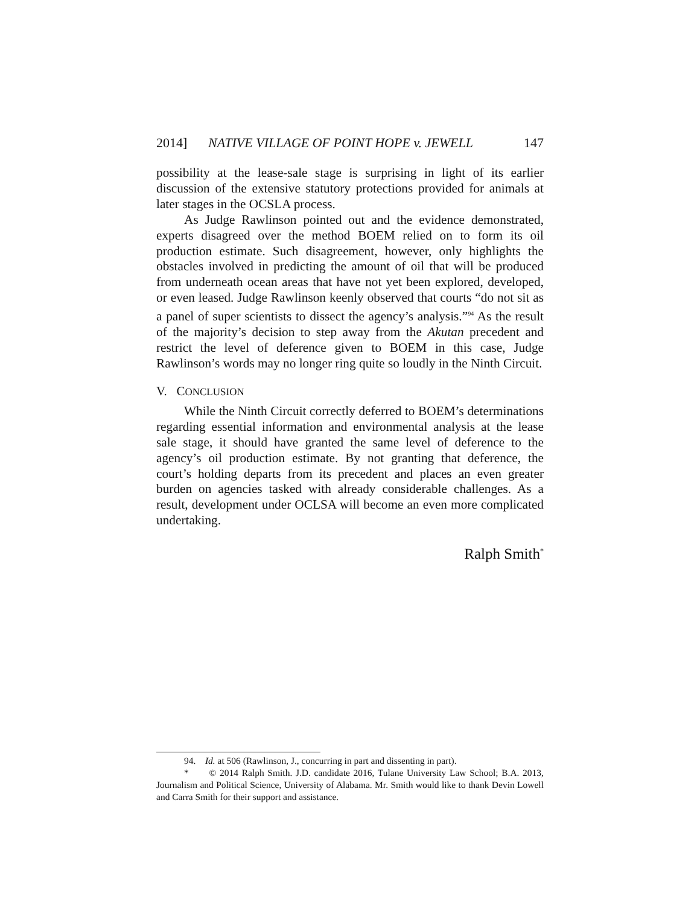2014] NATIVE VILLAGE OF POINT HOPE v. JEWELL 147
possibility at the lease-sale stage is surprising in light of its earlier discussion of the extensive statutory protections provided for animals at later stages in the OCSLA process.
As Judge Rawlinson pointed out and the evidence demonstrated, experts disagreed over the method BOEM relied on to form its oil production estimate. Such disagreement, however, only highlights the obstacles involved in predicting the amount of oil that will be produced from underneath ocean areas that have not yet been explored, developed, or even leased. Judge Rawlinson keenly observed that courts “do not sit as a panel of super scientists to dissect the agency’s analysis.”<sup>94</sup> As the result of the majority’s decision to step away from the Akutan precedent and restrict the level of deference given to BOEM in this case, Judge Rawlinson’s words may no longer ring quite so loudly in the Ninth Circuit.
V. CONCLUSION
While the Ninth Circuit correctly deferred to BOEM’s determinations regarding essential information and environmental analysis at the lease sale stage, it should have granted the same level of deference to the agency’s oil production estimate. By not granting that deference, the court’s holding departs from its precedent and places an even greater burden on agencies tasked with already considerable challenges. As a result, development under OCLSA will become an even more complicated undertaking.
Ralph Smith<sup>*</sup>
94. Id. at 506 (Rawlinson, J., concurring in part and dissenting in part).
* © 2014 Ralph Smith. J.D. candidate 2016, Tulane University Law School; B.A. 2013, Journalism and Political Science, University of Alabama. Mr. Smith would like to thank Devin Lowell and Carra Smith for their support and assistance.